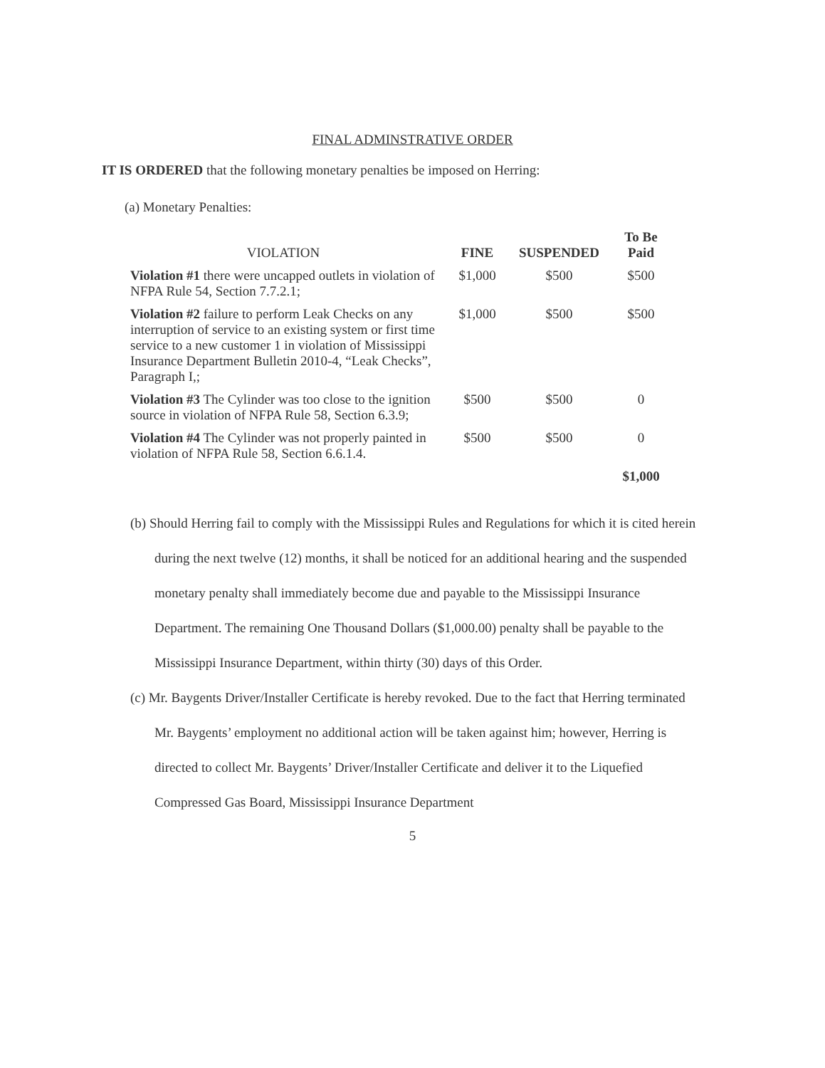FINAL ADMINSTRATIVE ORDER
IT IS ORDERED that the following monetary penalties be imposed on Herring:
(a) Monetary Penalties:
| VIOLATION | FINE | SUSPENDED | To Be Paid |
| --- | --- | --- | --- |
| Violation #1 there were uncapped outlets in violation of NFPA Rule 54, Section 7.7.2.1; | $1,000 | $500 | $500 |
| Violation #2 failure to perform Leak Checks on any interruption of service to an existing system or first time service to a new customer 1 in violation of Mississippi Insurance Department Bulletin 2010-4, “Leak Checks”, Paragraph I,; | $1,000 | $500 | $500 |
| Violation #3 The Cylinder was too close to the ignition source in violation of NFPA Rule 58, Section 6.3.9; | $500 | $500 | 0 |
| Violation #4 The Cylinder was not properly painted in violation of NFPA Rule 58, Section 6.6.1.4. | $500 | $500 | 0 |
| | | | $1,000 |
(b) Should Herring fail to comply with the Mississippi Rules and Regulations for which it is cited herein during the next twelve (12) months, it shall be noticed for an additional hearing and the suspended monetary penalty shall immediately become due and payable to the Mississippi Insurance Department. The remaining One Thousand Dollars ($1,000.00) penalty shall be payable to the Mississippi Insurance Department, within thirty (30) days of this Order.
(c) Mr. Baygents Driver/Installer Certificate is hereby revoked. Due to the fact that Herring terminated Mr. Baygents’ employment no additional action will be taken against him; however, Herring is directed to collect Mr. Baygents’ Driver/Installer Certificate and deliver it to the Liquefied Compressed Gas Board, Mississippi Insurance Department
5